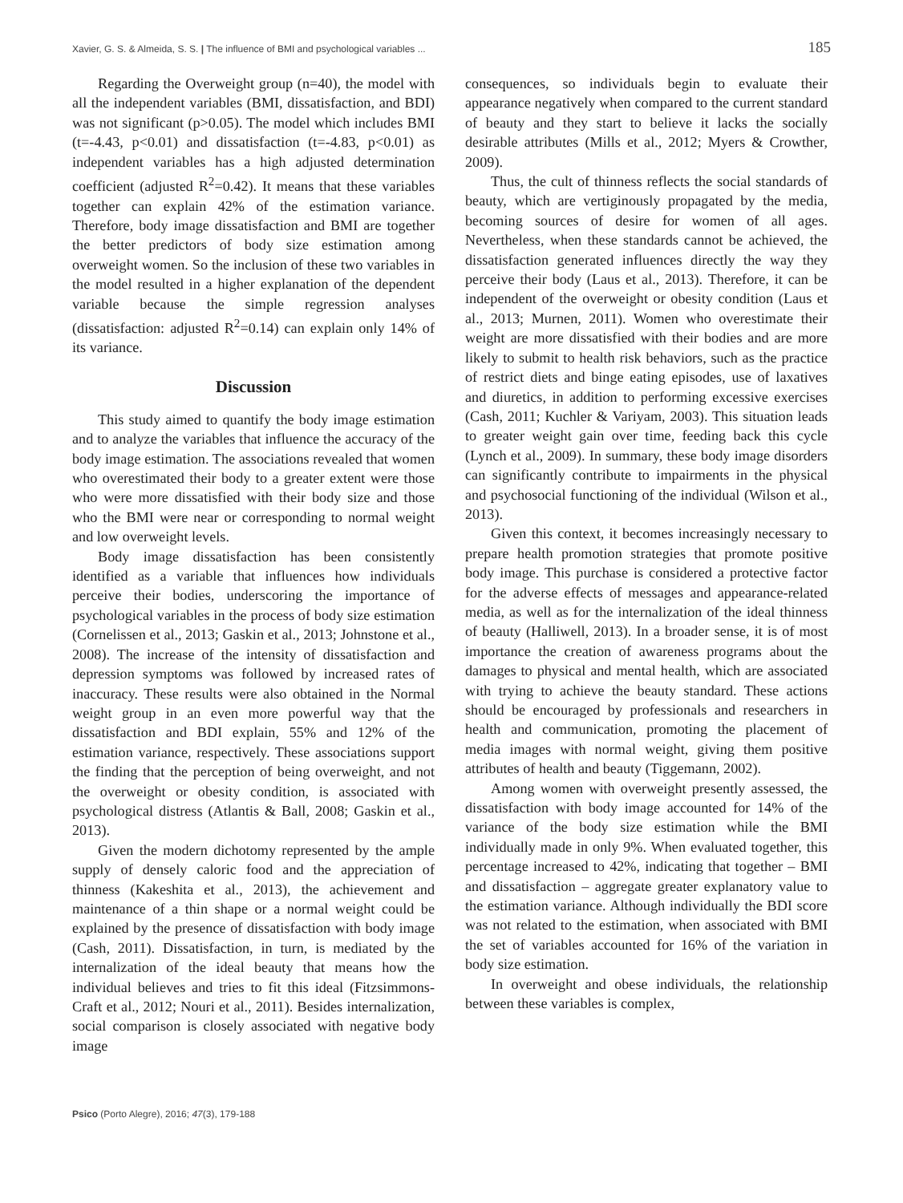Xavier, G. S. & Almeida, S. S. | The influence of BMI and psychological variables ... 185
Regarding the Overweight group (n=40), the model with all the independent variables (BMI, dissatisfaction, and BDI) was not significant (p>0.05). The model which includes BMI (t=-4.43, p<0.01) and dissatisfaction (t=-4.83, p<0.01) as independent variables has a high adjusted determination coefficient (adjusted R<sup>2</sup>=0.42). It means that these variables together can explain 42% of the estimation variance. Therefore, body image dissatisfaction and BMI are together the better predictors of body size estimation among overweight women. So the inclusion of these two variables in the model resulted in a higher explanation of the dependent variable because the simple regression analyses (dissatisfaction: adjusted R<sup>2</sup>=0.14) can explain only 14% of its variance.
Discussion
This study aimed to quantify the body image estimation and to analyze the variables that influence the accuracy of the body image estimation. The associations revealed that women who overestimated their body to a greater extent were those who were more dissatisfied with their body size and those who the BMI were near or corresponding to normal weight and low overweight levels.
Body image dissatisfaction has been consistently identified as a variable that influences how individuals perceive their bodies, underscoring the importance of psychological variables in the process of body size estimation (Cornelissen et al., 2013; Gaskin et al., 2013; Johnstone et al., 2008). The increase of the intensity of dissatisfaction and depression symptoms was followed by increased rates of inaccuracy. These results were also obtained in the Normal weight group in an even more powerful way that the dissatisfaction and BDI explain, 55% and 12% of the estimation variance, respectively. These associations support the finding that the perception of being overweight, and not the overweight or obesity condition, is associated with psychological distress (Atlantis & Ball, 2008; Gaskin et al., 2013).
Given the modern dichotomy represented by the ample supply of densely caloric food and the appreciation of thinness (Kakeshita et al., 2013), the achievement and maintenance of a thin shape or a normal weight could be explained by the presence of dissatisfaction with body image (Cash, 2011). Dissatisfaction, in turn, is mediated by the internalization of the ideal beauty that means how the individual believes and tries to fit this ideal (Fitzsimmons-Craft et al., 2012; Nouri et al., 2011). Besides internalization, social comparison is closely associated with negative body image
consequences, so individuals begin to evaluate their appearance negatively when compared to the current standard of beauty and they start to believe it lacks the socially desirable attributes (Mills et al., 2012; Myers & Crowther, 2009).
Thus, the cult of thinness reflects the social standards of beauty, which are vertiginously propagated by the media, becoming sources of desire for women of all ages. Nevertheless, when these standards cannot be achieved, the dissatisfaction generated influences directly the way they perceive their body (Laus et al., 2013). Therefore, it can be independent of the overweight or obesity condition (Laus et al., 2013; Murnen, 2011). Women who overestimate their weight are more dissatisfied with their bodies and are more likely to submit to health risk behaviors, such as the practice of restrict diets and binge eating episodes, use of laxatives and diuretics, in addition to performing excessive exercises (Cash, 2011; Kuchler & Variyam, 2003). This situation leads to greater weight gain over time, feeding back this cycle (Lynch et al., 2009). In summary, these body image disorders can significantly contribute to impairments in the physical and psychosocial functioning of the individual (Wilson et al., 2013).
Given this context, it becomes increasingly necessary to prepare health promotion strategies that promote positive body image. This purchase is considered a protective factor for the adverse effects of messages and appearance-related media, as well as for the internalization of the ideal thinness of beauty (Halliwell, 2013). In a broader sense, it is of most importance the creation of awareness programs about the damages to physical and mental health, which are associated with trying to achieve the beauty standard. These actions should be encouraged by professionals and researchers in health and communication, promoting the placement of media images with normal weight, giving them positive attributes of health and beauty (Tiggemann, 2002).
Among women with overweight presently assessed, the dissatisfaction with body image accounted for 14% of the variance of the body size estimation while the BMI individually made in only 9%. When evaluated together, this percentage increased to 42%, indicating that together – BMI and dissatisfaction – aggregate greater explanatory value to the estimation variance. Although individually the BDI score was not related to the estimation, when associated with BMI the set of variables accounted for 16% of the variation in body size estimation.
In overweight and obese individuals, the relationship between these variables is complex,
Psico (Porto Alegre), 2016; 47(3), 179-188